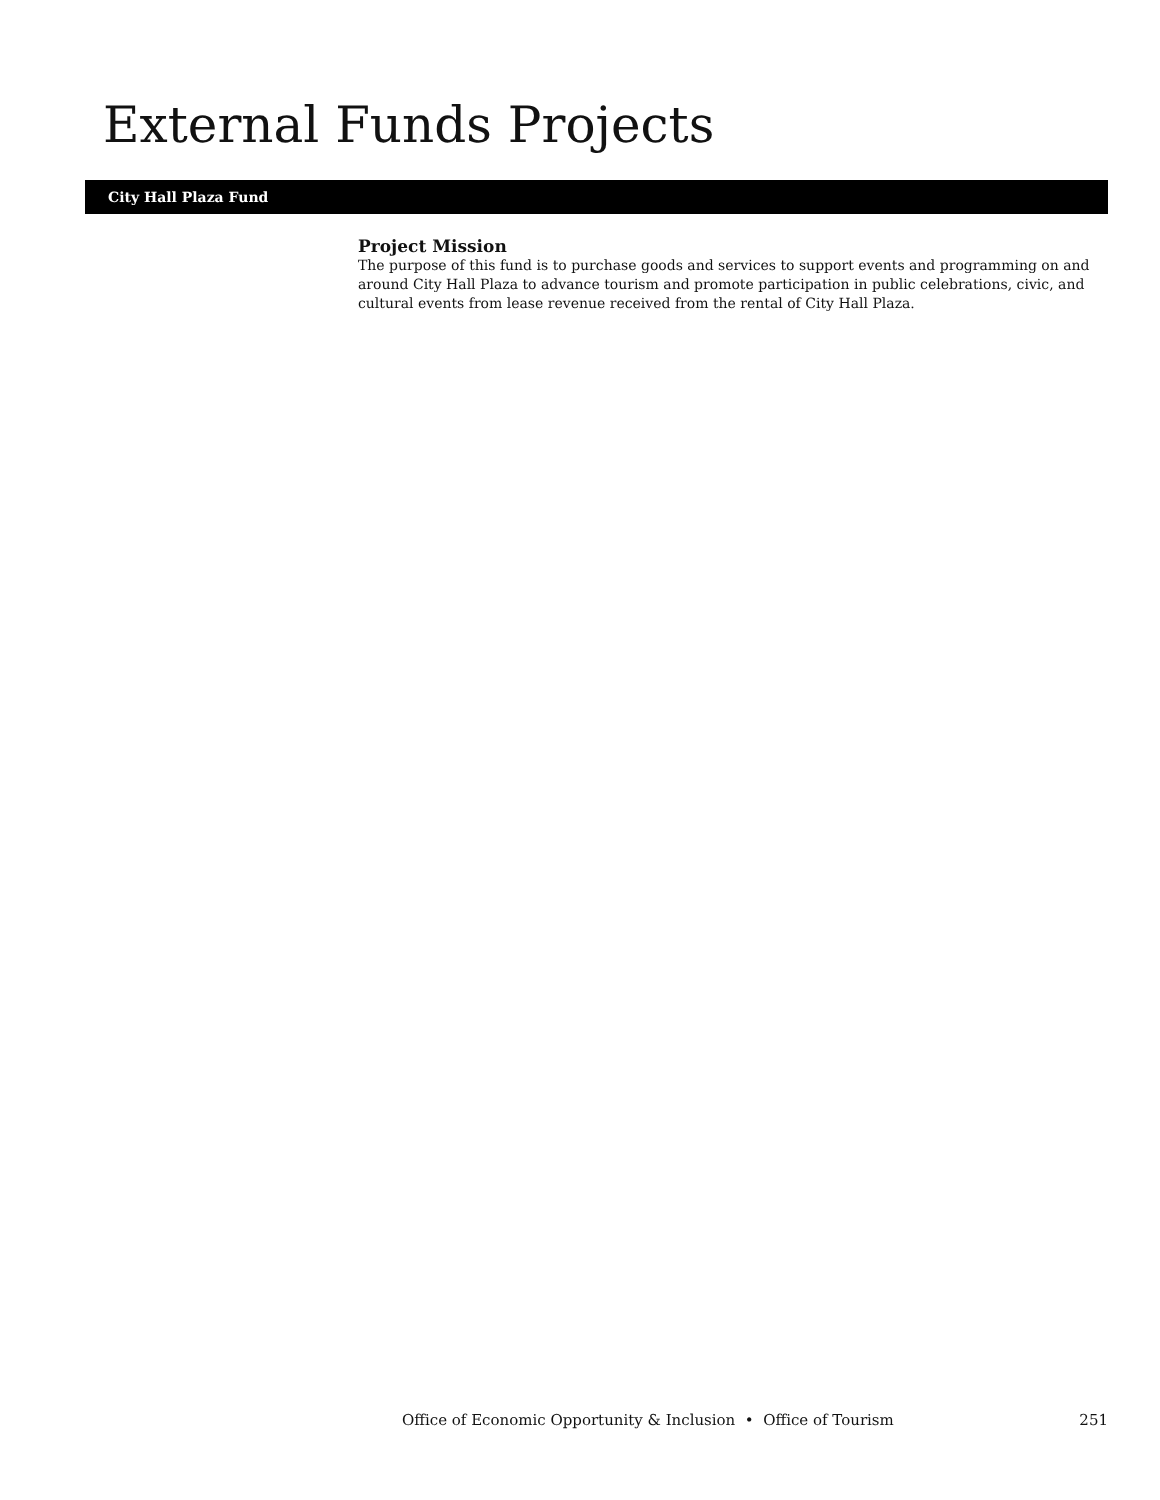External Funds Projects
City Hall Plaza Fund
Project Mission
The purpose of this fund is to purchase goods and services to support events and programming on and around City Hall Plaza to advance tourism and promote participation in public celebrations, civic, and cultural events from lease revenue received from the rental of City Hall Plaza.
Office of Economic Opportunity & Inclusion • Office of Tourism 251